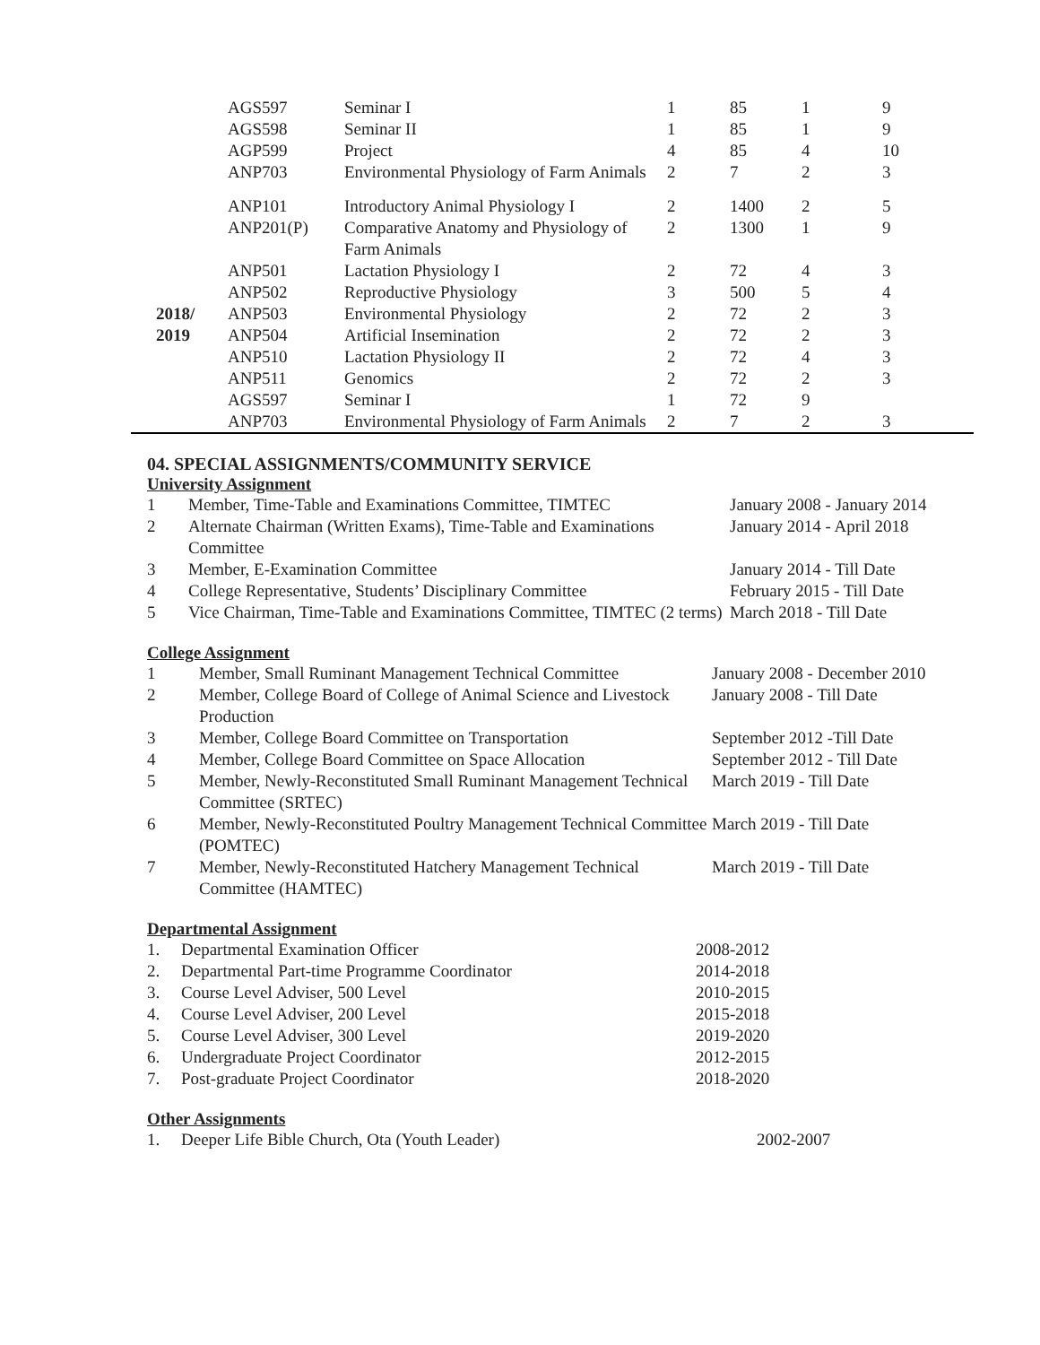| | AGS597 | Seminar I | 1 | 85 | 1 | 9 |
| | AGS598 | Seminar II | 1 | 85 | 1 | 9 |
| | AGP599 | Project | 4 | 85 | 4 | 10 |
| | ANP703 | Environmental Physiology of Farm Animals | 2 | 7 | 2 | 3 |
| | ANP101 | Introductory Animal Physiology I | 2 | 1400 | 2 | 5 |
| | ANP201(P) | Comparative Anatomy and Physiology of Farm Animals | 2 | 1300 | 1 | 9 |
| | ANP501 | Lactation Physiology I | 2 | 72 | 4 | 3 |
| | ANP502 | Reproductive Physiology | 3 | 500 | 5 | 4 |
| 2018/ 2019 | ANP503 | Environmental Physiology | 2 | 72 | 2 | 3 |
| | ANP504 | Artificial Insemination | 2 | 72 | 2 | 3 |
| | ANP510 | Lactation Physiology II | 2 | 72 | 4 | 3 |
| | ANP511 | Genomics | 2 | 72 | 2 | 3 |
| | AGS597 | Seminar I | 1 | 72 | 9 | |
| | ANP703 | Environmental Physiology of Farm Animals | 2 | 7 | 2 | 3 |
04. SPECIAL ASSIGNMENTS/COMMUNITY SERVICE
University Assignment
| 1 | Member, Time-Table and Examinations Committee, TIMTEC | January 2008 - January 2014 |
| 2 | Alternate Chairman (Written Exams), Time-Table and Examinations Committee | January 2014 - April 2018 |
| 3 | Member, E-Examination Committee | January 2014 - Till Date |
| 4 | College Representative, Students’ Disciplinary Committee | February 2015 - Till Date |
| 5 | Vice Chairman, Time-Table and Examinations Committee, TIMTEC (2 terms) | March 2018 - Till Date |
College Assignment
| 1 | Member, Small Ruminant Management Technical Committee | January 2008 - December 2010 |
| 2 | Member, College Board of College of Animal Science and Livestock Production | January 2008 - Till Date |
| 3 | Member, College Board Committee on Transportation | September 2012 -Till Date |
| 4 | Member, College Board Committee on Space Allocation | September 2012 - Till Date |
| 5 | Member, Newly-Reconstituted Small Ruminant Management Technical Committee (SRTEC) | March 2019 - Till Date |
| 6 | Member, Newly-Reconstituted Poultry Management Technical Committee (POMTEC) | March 2019 - Till Date |
| 7 | Member, Newly-Reconstituted Hatchery Management Technical Committee (HAMTEC) | March 2019 - Till Date |
Departmental Assignment
| 1. | Departmental Examination Officer | 2008-2012 |
| 2. | Departmental Part-time Programme Coordinator | 2014-2018 |
| 3. | Course Level Adviser, 500 Level | 2010-2015 |
| 4. | Course Level Adviser, 200 Level | 2015-2018 |
| 5. | Course Level Adviser, 300 Level | 2019-2020 |
| 6. | Undergraduate Project Coordinator | 2012-2015 |
| 7. | Post-graduate Project Coordinator | 2018-2020 |
Other Assignments
| 1. | Deeper Life Bible Church, Ota (Youth Leader) | 2002-2007 |